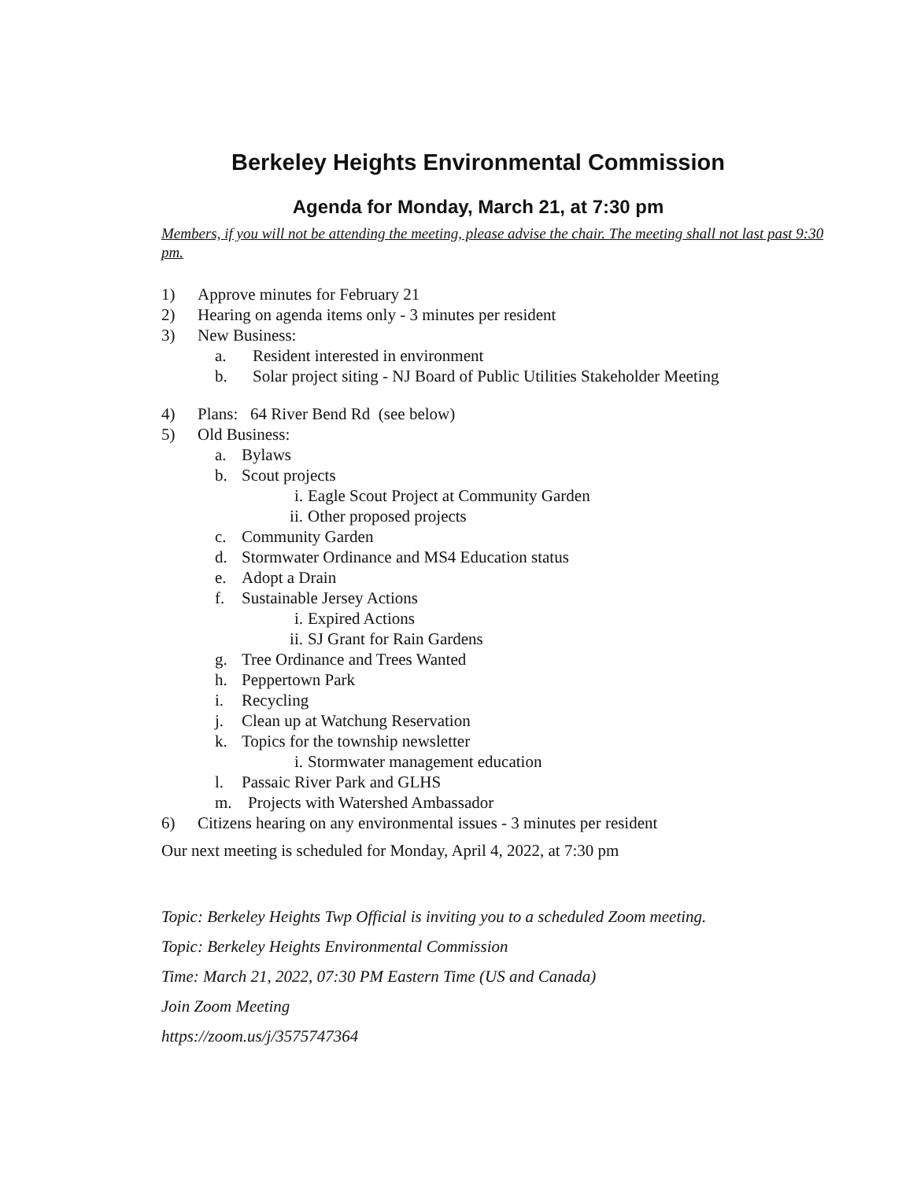Berkeley Heights Environmental Commission
Agenda for Monday, March 21, at 7:30 pm
Members, if you will not be attending the meeting, please advise the chair. The meeting shall not last past 9:30 pm.
1) Approve minutes for February 21
2) Hearing on agenda items only - 3 minutes per resident
3) New Business:
a. Resident interested in environment
b. Solar project siting - NJ Board of Public Utilities Stakeholder Meeting
4) Plans: 64 River Bend Rd (see below)
5) Old Business:
a. Bylaws
b. Scout projects
i. Eagle Scout Project at Community Garden
ii. Other proposed projects
c. Community Garden
d. Stormwater Ordinance and MS4 Education status
e. Adopt a Drain
f. Sustainable Jersey Actions
i. Expired Actions
ii. SJ Grant for Rain Gardens
g. Tree Ordinance and Trees Wanted
h. Peppertown Park
i. Recycling
j. Clean up at Watchung Reservation
k. Topics for the township newsletter
i. Stormwater management education
l. Passaic River Park and GLHS
m. Projects with Watershed Ambassador
6) Citizens hearing on any environmental issues - 3 minutes per resident
Our next meeting is scheduled for Monday, April 4, 2022, at 7:30 pm
Topic: Berkeley Heights Twp Official is inviting you to a scheduled Zoom meeting.
Topic: Berkeley Heights Environmental Commission
Time: March 21, 2022, 07:30 PM Eastern Time (US and Canada)
Join Zoom Meeting
https://zoom.us/j/3575747364